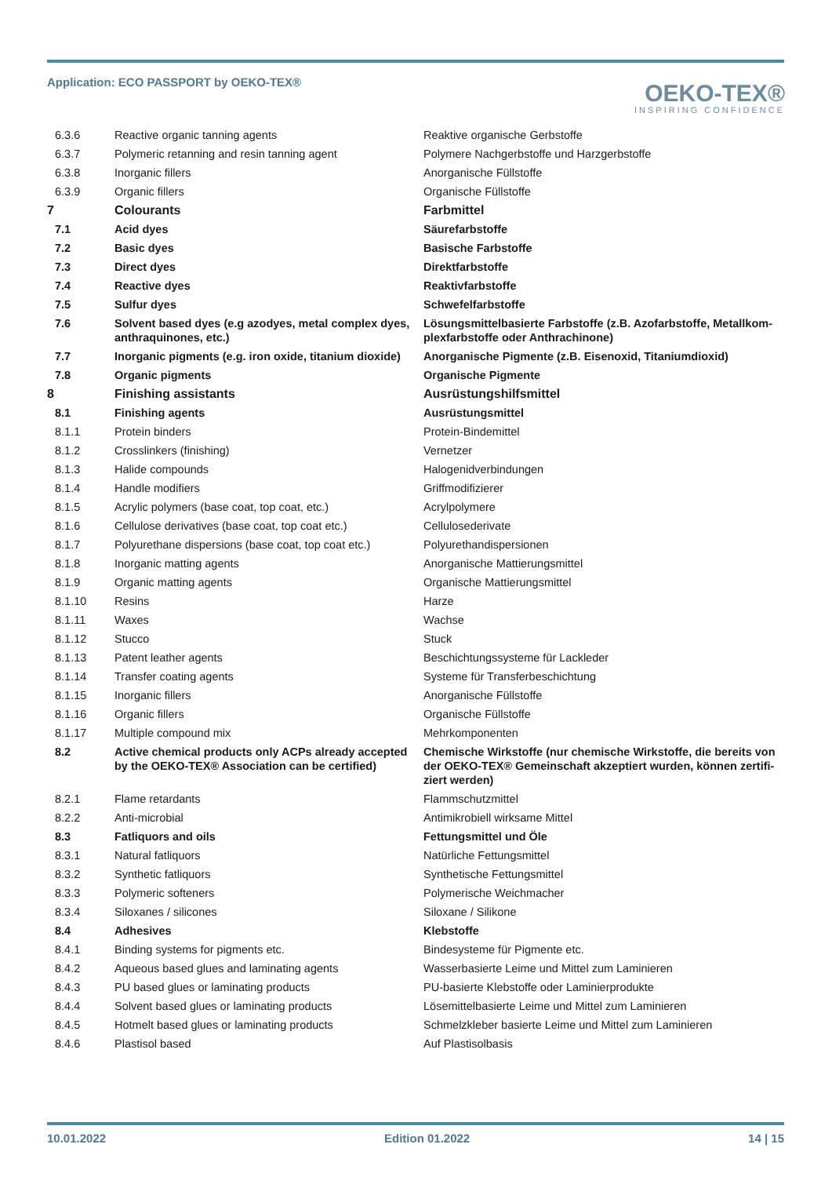Application: ECO PASSPORT by OEKO‑TEX®
OEKO-TEX®
INSPIRING CONFIDENCE
| 6.3.6 | Reactive organic tanning agents | Reaktive organische Gerbstoffe |
| 6.3.7 | Polymeric retanning and resin tanning agent | Polymere Nachgerbstoffe und Harzgerbstoffe |
| 6.3.8 | Inorganic fillers | Anorganische Füllstoffe |
| 6.3.9 | Organic fillers | Organische Füllstoffe |
| 7 | Colourants | Farbmittel |
| 7.1 | Acid dyes | Säurefarbstoffe |
| 7.2 | Basic dyes | Basische Farbstoffe |
| 7.3 | Direct dyes | Direktfarbstoffe |
| 7.4 | Reactive dyes | Reaktivfarbstoffe |
| 7.5 | Sulfur dyes | Schwefelfarbstoffe |
| 7.6 | Solvent based dyes (e.g azodyes, metal complex dyes, anthraquinones, etc.) | Lösungsmittelbasierte Farbstoffe (z.B. Azofarbstoffe, Metallkom­plexfarbstoffe oder Anthrachinone) |
| 7.7 | Inorganic pigments (e.g. iron oxide, titanium dioxide) | Anorganische Pigmente (z.B. Eisenoxid, Titaniumdioxid) |
| 7.8 | Organic pigments | Organische Pigmente |
| 8 | Finishing assistants | Ausrüstungshilfsmittel |
| 8.1 | Finishing agents | Ausrüstungsmittel |
| 8.1.1 | Protein binders | Protein-Bindemittel |
| 8.1.2 | Crosslinkers (finishing) | Vernetzer |
| 8.1.3 | Halide compounds | Halogenidverbindungen |
| 8.1.4 | Handle modifiers | Griffmodifizierer |
| 8.1.5 | Acrylic polymers (base coat, top coat, etc.) | Acrylpolymere |
| 8.1.6 | Cellulose derivatives (base coat, top coat etc.) | Cellulosederivate |
| 8.1.7 | Polyurethane dispersions (base coat, top coat etc.) | Polyurethandispersionen |
| 8.1.8 | Inorganic matting agents | Anorganische Mattierungsmittel |
| 8.1.9 | Organic matting agents | Organische Mattierungsmittel |
| 8.1.10 | Resins | Harze |
| 8.1.11 | Waxes | Wachse |
| 8.1.12 | Stucco | Stuck |
| 8.1.13 | Patent leather agents | Beschichtungssysteme für Lackleder |
| 8.1.14 | Transfer coating agents | Systeme für Transferbeschichtung |
| 8.1.15 | Inorganic fillers | Anorganische Füllstoffe |
| 8.1.16 | Organic fillers | Organische Füllstoffe |
| 8.1.17 | Multiple compound mix | Mehrkomponenten |
| 8.2 | Active chemical products only ACPs already accepted by the OEKO‑TEX® Association can be certified) | Chemische Wirkstoffe (nur chemische Wirkstoffe, die bereits von der OEKO‑TEX® Gemeinschaft akzeptiert wurden, können zertifi­ziert werden) |
| 8.2.1 | Flame retardants | Flammschutzmittel |
| 8.2.2 | Anti-microbial | Antimikrobiell wirksame Mittel |
| 8.3 | Fatliquors and oils | Fettungsmittel und Öle |
| 8.3.1 | Natural fatliquors | Natürliche Fettungsmittel |
| 8.3.2 | Synthetic fatliquors | Synthetische Fettungsmittel |
| 8.3.3 | Polymeric softeners | Polymerische Weichmacher |
| 8.3.4 | Siloxanes / silicones | Siloxane / Silikone |
| 8.4 | Adhesives | Klebstoffe |
| 8.4.1 | Binding systems for pigments etc. | Bindesysteme für Pigmente etc. |
| 8.4.2 | Aqueous based glues and laminating agents | Wasserbasierte Leime und Mittel zum Laminieren |
| 8.4.3 | PU based glues or laminating products | PU-basierte Klebstoffe oder Laminierprodukte |
| 8.4.4 | Solvent based glues or laminating products | Lösemittelbasierte Leime und Mittel zum Laminieren |
| 8.4.5 | Hotmelt based glues or laminating products | Schmelzkleber basierte Leime und Mittel zum Laminieren |
| 8.4.6 | Plastisol based | Auf Plastisolbasis |
10.01.2022 Edition 01.2022 14 | 15